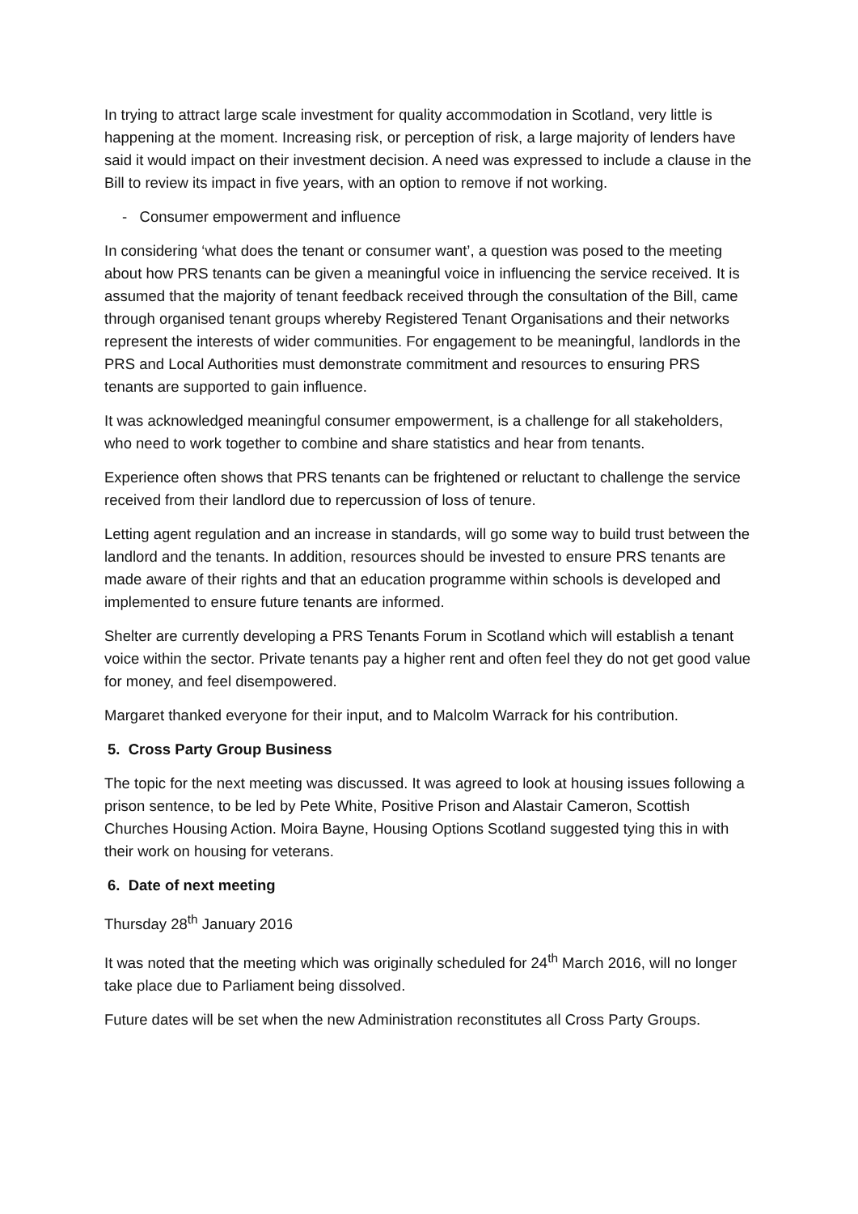In trying to attract large scale investment for quality accommodation in Scotland, very little is happening at the moment. Increasing risk, or perception of risk, a large majority of lenders have said it would impact on their investment decision. A need was expressed to include a clause in the Bill to review its impact in five years, with an option to remove if not working.
- Consumer empowerment and influence
In considering ‘what does the tenant or consumer want’, a question was posed to the meeting about how PRS tenants can be given a meaningful voice in influencing the service received. It is assumed that the majority of tenant feedback received through the consultation of the Bill, came through organised tenant groups whereby Registered Tenant Organisations and their networks represent the interests of wider communities. For engagement to be meaningful, landlords in the PRS and Local Authorities must demonstrate commitment and resources to ensuring PRS tenants are supported to gain influence.
It was acknowledged meaningful consumer empowerment, is a challenge for all stakeholders, who need to work together to combine and share statistics and hear from tenants.
Experience often shows that PRS tenants can be frightened or reluctant to challenge the service received from their landlord due to repercussion of loss of tenure.
Letting agent regulation and an increase in standards, will go some way to build trust between the landlord and the tenants. In addition, resources should be invested to ensure PRS tenants are made aware of their rights and that an education programme within schools is developed and implemented to ensure future tenants are informed.
Shelter are currently developing a PRS Tenants Forum in Scotland which will establish a tenant voice within the sector. Private tenants pay a higher rent and often feel they do not get good value for money, and feel disempowered.
Margaret thanked everyone for their input, and to Malcolm Warrack for his contribution.
5. Cross Party Group Business
The topic for the next meeting was discussed. It was agreed to look at housing issues following a prison sentence, to be led by Pete White, Positive Prison and Alastair Cameron, Scottish Churches Housing Action. Moira Bayne, Housing Options Scotland suggested tying this in with their work on housing for veterans.
6. Date of next meeting
Thursday 28<sup>th</sup> January 2016
It was noted that the meeting which was originally scheduled for 24<sup>th</sup> March 2016, will no longer take place due to Parliament being dissolved.
Future dates will be set when the new Administration reconstitutes all Cross Party Groups.